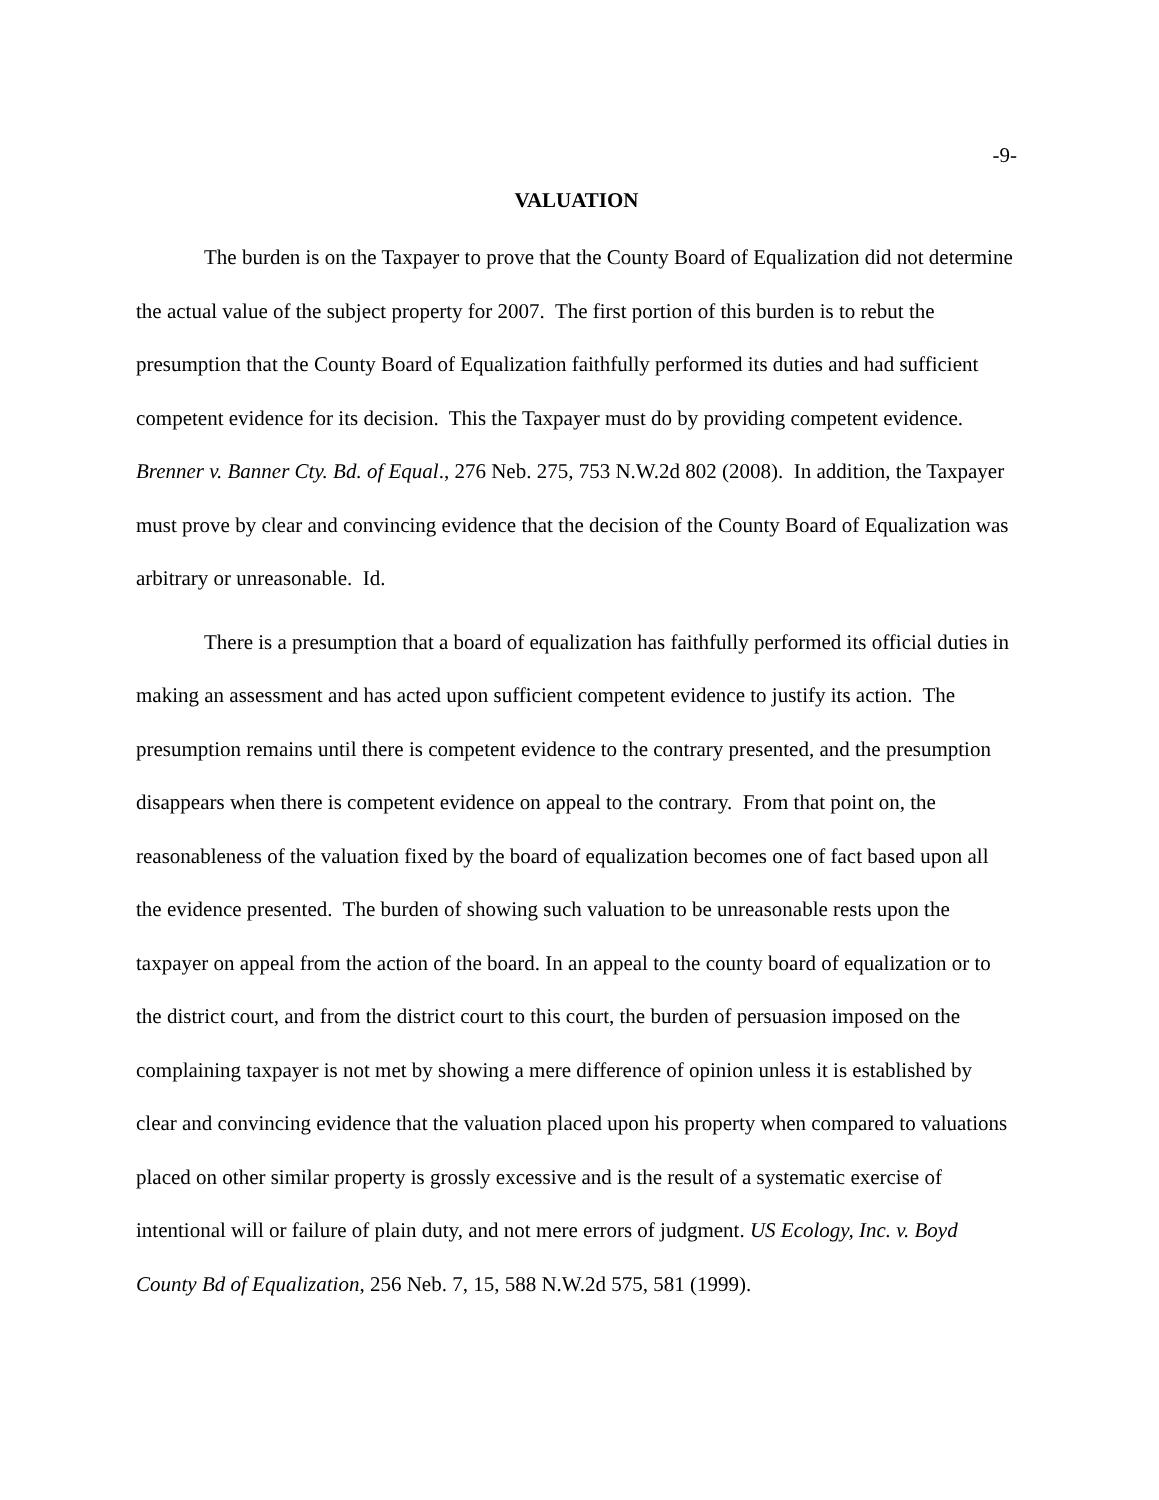-9-
VALUATION
The burden is on the Taxpayer to prove that the County Board of Equalization did not determine the actual value of the subject property for 2007. The first portion of this burden is to rebut the presumption that the County Board of Equalization faithfully performed its duties and had sufficient competent evidence for its decision. This the Taxpayer must do by providing competent evidence. Brenner v. Banner Cty. Bd. of Equal., 276 Neb. 275, 753 N.W.2d 802 (2008). In addition, the Taxpayer must prove by clear and convincing evidence that the decision of the County Board of Equalization was arbitrary or unreasonable. Id.
There is a presumption that a board of equalization has faithfully performed its official duties in making an assessment and has acted upon sufficient competent evidence to justify its action. The presumption remains until there is competent evidence to the contrary presented, and the presumption disappears when there is competent evidence on appeal to the contrary. From that point on, the reasonableness of the valuation fixed by the board of equalization becomes one of fact based upon all the evidence presented. The burden of showing such valuation to be unreasonable rests upon the taxpayer on appeal from the action of the board. In an appeal to the county board of equalization or to the district court, and from the district court to this court, the burden of persuasion imposed on the complaining taxpayer is not met by showing a mere difference of opinion unless it is established by clear and convincing evidence that the valuation placed upon his property when compared to valuations placed on other similar property is grossly excessive and is the result of a systematic exercise of intentional will or failure of plain duty, and not mere errors of judgment. US Ecology, Inc. v. Boyd County Bd of Equalization, 256 Neb. 7, 15, 588 N.W.2d 575, 581 (1999).